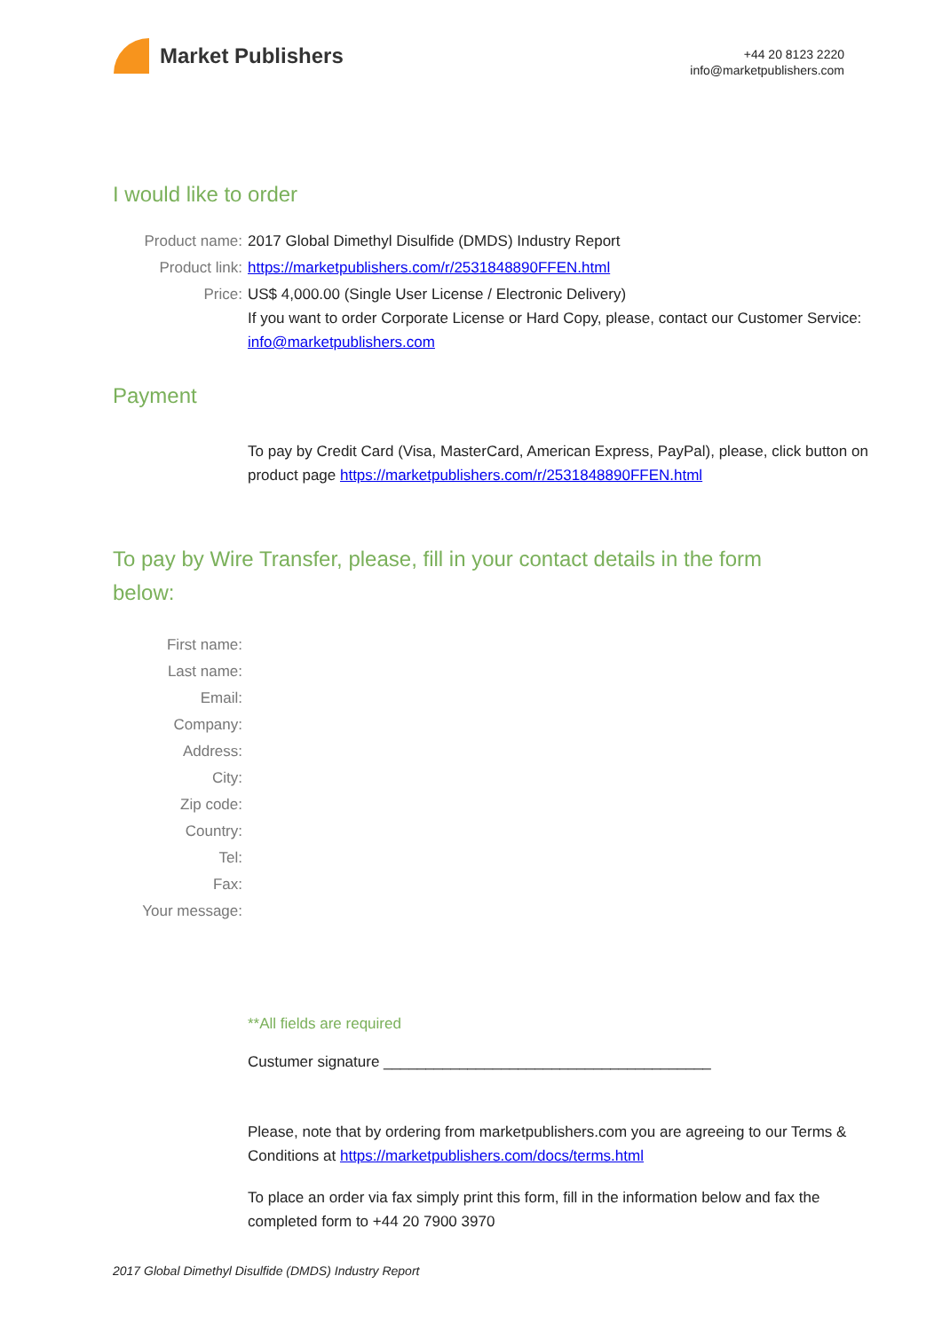Market Publishers
+44 20 8123 2220
info@marketpublishers.com
I would like to order
Product name: 2017 Global Dimethyl Disulfide (DMDS) Industry Report
Product link: https://marketpublishers.com/r/2531848890FFEN.html
Price: US$ 4,000.00 (Single User License / Electronic Delivery)
If you want to order Corporate License or Hard Copy, please, contact our Customer Service:
info@marketpublishers.com
Payment
To pay by Credit Card (Visa, MasterCard, American Express, PayPal), please, click button on product page https://marketpublishers.com/r/2531848890FFEN.html
To pay by Wire Transfer, please, fill in your contact details in the form below:
First name:
Last name:
Email:
Company:
Address:
City:
Zip code:
Country:
Tel:
Fax:
Your message:
**All fields are required
Custumer signature _______________________________________
Please, note that by ordering from marketpublishers.com you are agreeing to our Terms & Conditions at https://marketpublishers.com/docs/terms.html
To place an order via fax simply print this form, fill in the information below and fax the completed form to +44 20 7900 3970
2017 Global Dimethyl Disulfide (DMDS) Industry Report